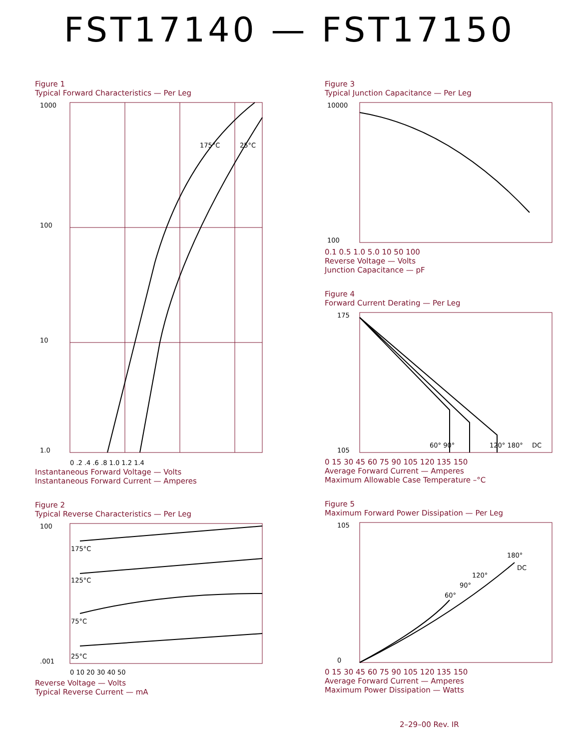FST17140 — FST17150
Figure 1
Typical Forward Characteristics — Per Leg
1000
100
10
1.0
175°C
25°C
0 .2 .4 .6 .8 1.0 1.2 1.4
Instantaneous Forward Voltage — Volts
Instantaneous Forward Current — Amperes
Figure 2
Typical Reverse Characteristics — Per Leg
100
.001
175°C
125°C
75°C
25°C
0 10 20 30 40 50
Reverse Voltage — Volts
Typical Reverse Current — mA
Figure 3
Typical Junction Capacitance — Per Leg
10000
100
0.1 0.5 1.0 5.0 10 50 100
Reverse Voltage — Volts
Junction Capacitance — pF
Figure 4
Forward Current Derating — Per Leg
175
105
60° 90°
120° 180°
DC
0 15 30 45 60 75 90 105 120 135 150
Average Forward Current — Amperes
Maximum Allowable Case Temperature –°C
Figure 5
Maximum Forward Power Dissipation — Per Leg
105
0
60°
90°
120°
180°
DC
0 15 30 45 60 75 90 105 120 135 150
Average Forward Current — Amperes
Maximum Power Dissipation — Watts
2–29–00 Rev. IR